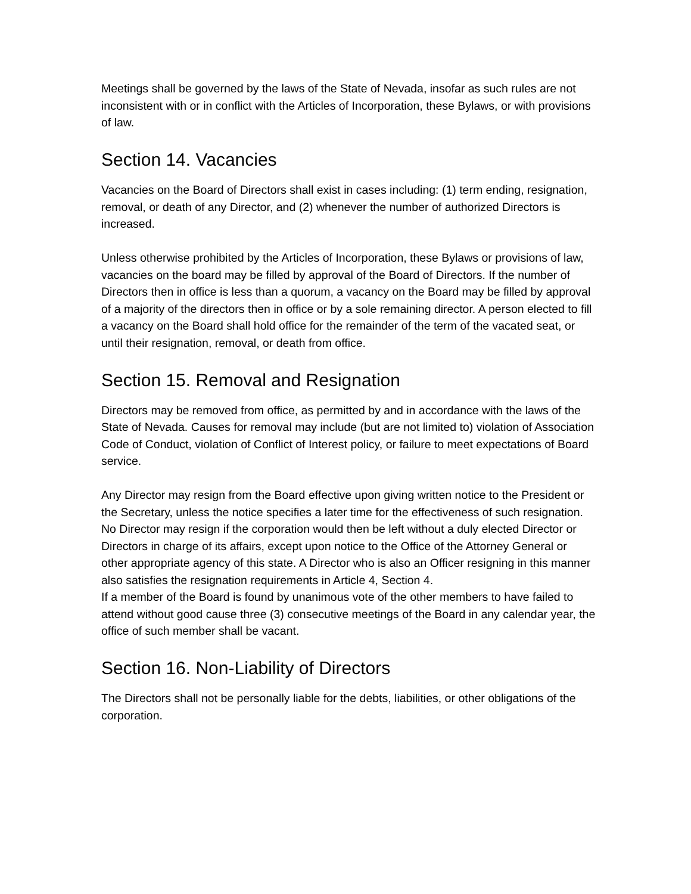Meetings shall be governed by the laws of the State of Nevada, insofar as such rules are not inconsistent with or in conflict with the Articles of Incorporation, these Bylaws, or with provisions of law.
Section 14. Vacancies
Vacancies on the Board of Directors shall exist in cases including: (1) term ending, resignation, removal, or death of any Director, and (2) whenever the number of authorized Directors is increased.
Unless otherwise prohibited by the Articles of Incorporation, these Bylaws or provisions of law, vacancies on the board may be filled by approval of the Board of Directors. If the number of Directors then in office is less than a quorum, a vacancy on the Board may be filled by approval of a majority of the directors then in office or by a sole remaining director. A person elected to fill a vacancy on the Board shall hold office for the remainder of the term of the vacated seat, or until their resignation, removal, or death from office.
Section 15. Removal and Resignation
Directors may be removed from office, as permitted by and in accordance with the laws of the State of Nevada. Causes for removal may include (but are not limited to) violation of Association Code of Conduct, violation of Conflict of Interest policy, or failure to meet expectations of Board service.
Any Director may resign from the Board effective upon giving written notice to the President or the Secretary, unless the notice specifies a later time for the effectiveness of such resignation. No Director may resign if the corporation would then be left without a duly elected Director or Directors in charge of its affairs, except upon notice to the Office of the Attorney General or other appropriate agency of this state. A Director who is also an Officer resigning in this manner also satisfies the resignation requirements in Article 4, Section 4.
If a member of the Board is found by unanimous vote of the other members to have failed to attend without good cause three (3) consecutive meetings of the Board in any calendar year, the office of such member shall be vacant.
Section 16. Non-Liability of Directors
The Directors shall not be personally liable for the debts, liabilities, or other obligations of the corporation.